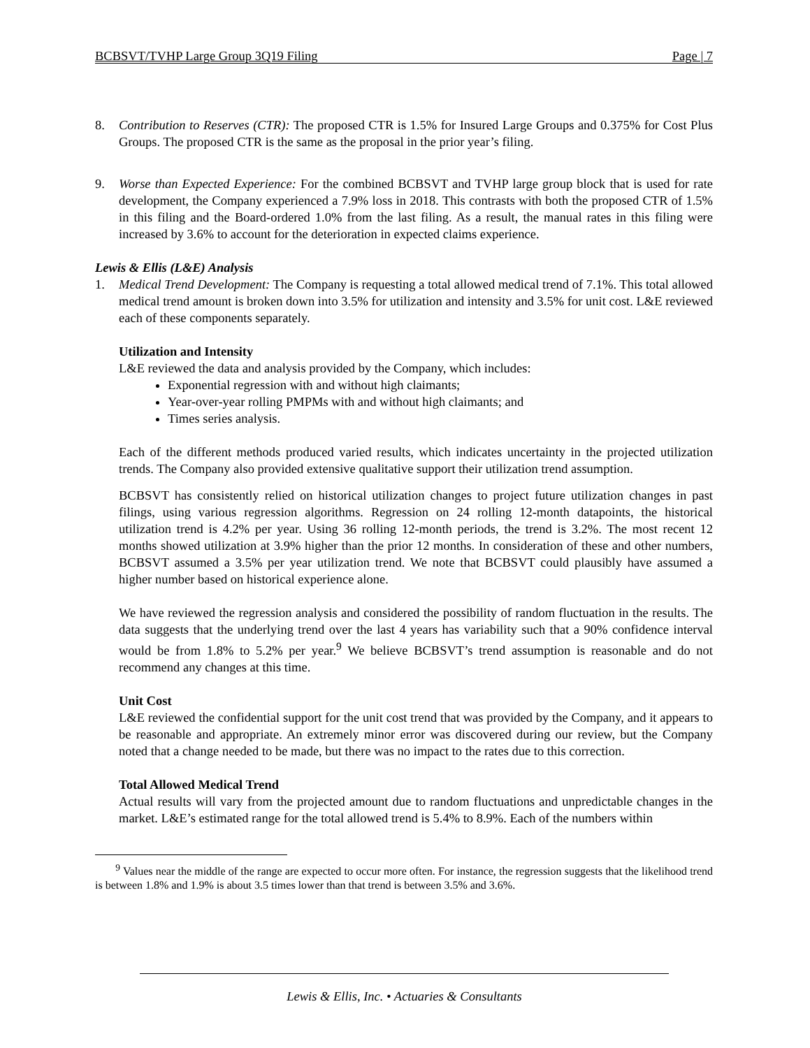BCBSVT/TVHP Large Group 3Q19 Filing Page | 7
8. Contribution to Reserves (CTR): The proposed CTR is 1.5% for Insured Large Groups and 0.375% for Cost Plus Groups. The proposed CTR is the same as the proposal in the prior year’s filing.
9. Worse than Expected Experience: For the combined BCBSVT and TVHP large group block that is used for rate development, the Company experienced a 7.9% loss in 2018. This contrasts with both the proposed CTR of 1.5% in this filing and the Board-ordered 1.0% from the last filing. As a result, the manual rates in this filing were increased by 3.6% to account for the deterioration in expected claims experience.
Lewis & Ellis (L&E) Analysis
1. Medical Trend Development: The Company is requesting a total allowed medical trend of 7.1%. This total allowed medical trend amount is broken down into 3.5% for utilization and intensity and 3.5% for unit cost. L&E reviewed each of these components separately.
Utilization and Intensity
L&E reviewed the data and analysis provided by the Company, which includes:
Exponential regression with and without high claimants;
Year-over-year rolling PMPMs with and without high claimants; and
Times series analysis.
Each of the different methods produced varied results, which indicates uncertainty in the projected utilization trends. The Company also provided extensive qualitative support their utilization trend assumption.
BCBSVT has consistently relied on historical utilization changes to project future utilization changes in past filings, using various regression algorithms. Regression on 24 rolling 12-month datapoints, the historical utilization trend is 4.2% per year. Using 36 rolling 12-month periods, the trend is 3.2%. The most recent 12 months showed utilization at 3.9% higher than the prior 12 months. In consideration of these and other numbers, BCBSVT assumed a 3.5% per year utilization trend. We note that BCBSVT could plausibly have assumed a higher number based on historical experience alone.
We have reviewed the regression analysis and considered the possibility of random fluctuation in the results. The data suggests that the underlying trend over the last 4 years has variability such that a 90% confidence interval would be from 1.8% to 5.2% per year.<sup>9</sup> We believe BCBSVT’s trend assumption is reasonable and do not recommend any changes at this time.
Unit Cost
L&E reviewed the confidential support for the unit cost trend that was provided by the Company, and it appears to be reasonable and appropriate. An extremely minor error was discovered during our review, but the Company noted that a change needed to be made, but there was no impact to the rates due to this correction.
Total Allowed Medical Trend
Actual results will vary from the projected amount due to random fluctuations and unpredictable changes in the market. L&E’s estimated range for the total allowed trend is 5.4% to 8.9%. Each of the numbers within
<sup>9</sup> Values near the middle of the range are expected to occur more often. For instance, the regression suggests that the likelihood trend is between 1.8% and 1.9% is about 3.5 times lower than that trend is between 3.5% and 3.6%.
Lewis & Ellis, Inc. • Actuaries & Consultants